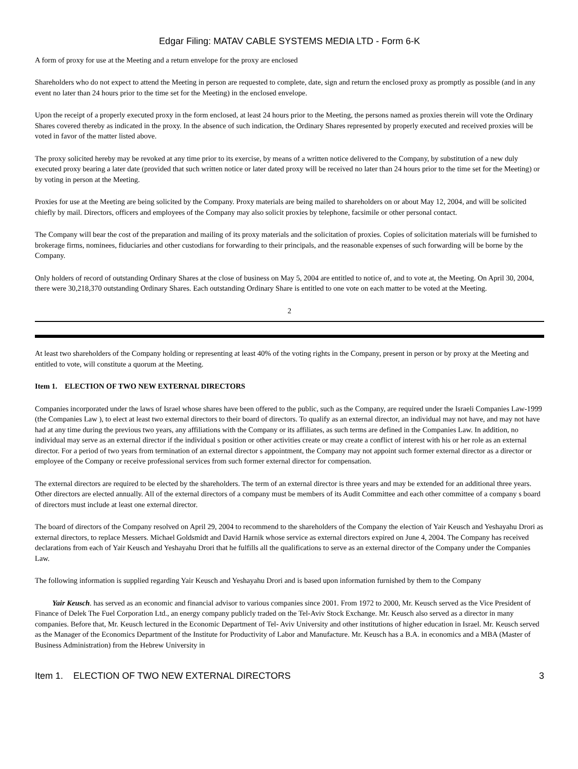Edgar Filing: MATAV CABLE SYSTEMS MEDIA LTD - Form 6-K
A form of proxy for use at the Meeting and a return envelope for the proxy are enclosed
Shareholders who do not expect to attend the Meeting in person are requested to complete, date, sign and return the enclosed proxy as promptly as possible (and in any event no later than 24 hours prior to the time set for the Meeting) in the enclosed envelope.
Upon the receipt of a properly executed proxy in the form enclosed, at least 24 hours prior to the Meeting, the persons named as proxies therein will vote the Ordinary Shares covered thereby as indicated in the proxy. In the absence of such indication, the Ordinary Shares represented by properly executed and received proxies will be voted in favor of the matter listed above.
The proxy solicited hereby may be revoked at any time prior to its exercise, by means of a written notice delivered to the Company, by substitution of a new duly executed proxy bearing a later date (provided that such written notice or later dated proxy will be received no later than 24 hours prior to the time set for the Meeting) or by voting in person at the Meeting.
Proxies for use at the Meeting are being solicited by the Company. Proxy materials are being mailed to shareholders on or about May 12, 2004, and will be solicited chiefly by mail. Directors, officers and employees of the Company may also solicit proxies by telephone, facsimile or other personal contact.
The Company will bear the cost of the preparation and mailing of its proxy materials and the solicitation of proxies. Copies of solicitation materials will be furnished to brokerage firms, nominees, fiduciaries and other custodians for forwarding to their principals, and the reasonable expenses of such forwarding will be borne by the Company.
Only holders of record of outstanding Ordinary Shares at the close of business on May 5, 2004 are entitled to notice of, and to vote at, the Meeting. On April 30, 2004, there were 30,218,370 outstanding Ordinary Shares. Each outstanding Ordinary Share is entitled to one vote on each matter to be voted at the Meeting.
2
At least two shareholders of the Company holding or representing at least 40% of the voting rights in the Company, present in person or by proxy at the Meeting and entitled to vote, will constitute a quorum at the Meeting.
Item 1. ELECTION OF TWO NEW EXTERNAL DIRECTORS
Companies incorporated under the laws of Israel whose shares have been offered to the public, such as the Company, are required under the Israeli Companies Law-1999 (the Companies Law ), to elect at least two external directors to their board of directors. To qualify as an external director, an individual may not have, and may not have had at any time during the previous two years, any affiliations with the Company or its affiliates, as such terms are defined in the Companies Law. In addition, no individual may serve as an external director if the individual s position or other activities create or may create a conflict of interest with his or her role as an external director. For a period of two years from termination of an external director s appointment, the Company may not appoint such former external director as a director or employee of the Company or receive professional services from such former external director for compensation.
The external directors are required to be elected by the shareholders. The term of an external director is three years and may be extended for an additional three years. Other directors are elected annually. All of the external directors of a company must be members of its Audit Committee and each other committee of a company s board of directors must include at least one external director.
The board of directors of the Company resolved on April 29, 2004 to recommend to the shareholders of the Company the election of Yair Keusch and Yeshayahu Drori as external directors, to replace Messers. Michael Goldsmidt and David Harnik whose service as external directors expired on June 4, 2004. The Company has received declarations from each of Yair Keusch and Yeshayahu Drori that he fulfills all the qualifications to serve as an external director of the Company under the Companies Law.
The following information is supplied regarding Yair Keusch and Yeshayahu Drori and is based upon information furnished by them to the Company
Yair Keusch. has served as an economic and financial advisor to various companies since 2001. From 1972 to 2000, Mr. Keusch served as the Vice President of Finance of Delek The Fuel Corporation Ltd., an energy company publicly traded on the Tel-Aviv Stock Exchange. Mr. Keusch also served as a director in many companies. Before that, Mr. Keusch lectured in the Economic Department of Tel- Aviv University and other institutions of higher education in Israel. Mr. Keusch served as the Manager of the Economics Department of the Institute for Productivity of Labor and Manufacture. Mr. Keusch has a B.A. in economics and a MBA (Master of Business Administration) from the Hebrew University in
Item 1. ELECTION OF TWO NEW EXTERNAL DIRECTORS 3